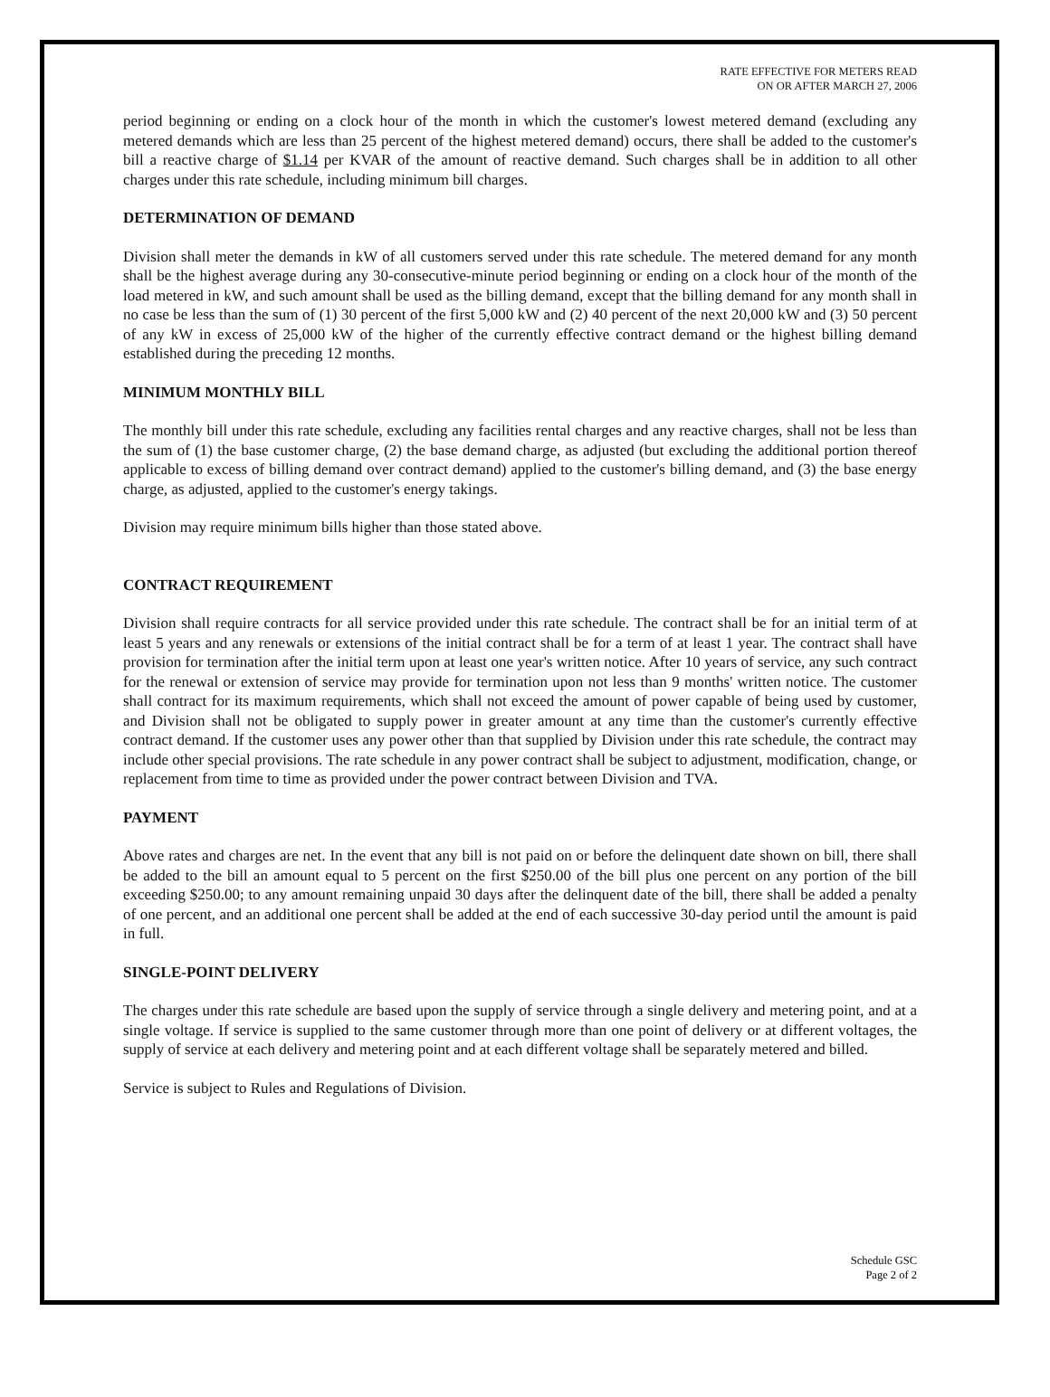RATE EFFECTIVE FOR METERS READ
ON OR AFTER MARCH 27, 2006
period beginning or ending on a clock hour of the month in which the customer's lowest metered demand (excluding any metered demands which are less than 25 percent of the highest metered demand) occurs, there shall be added to the customer's bill a reactive charge of $1.14 per KVAR of the amount of reactive demand. Such charges shall be in addition to all other charges under this rate schedule, including minimum bill charges.
DETERMINATION OF DEMAND
Division shall meter the demands in kW of all customers served under this rate schedule. The metered demand for any month shall be the highest average during any 30-consecutive-minute period beginning or ending on a clock hour of the month of the load metered in kW, and such amount shall be used as the billing demand, except that the billing demand for any month shall in no case be less than the sum of (1) 30 percent of the first 5,000 kW and (2) 40 percent of the next 20,000 kW and (3) 50 percent of any kW in excess of 25,000 kW of the higher of the currently effective contract demand or the highest billing demand established during the preceding 12 months.
MINIMUM MONTHLY BILL
The monthly bill under this rate schedule, excluding any facilities rental charges and any reactive charges, shall not be less than the sum of (1) the base customer charge, (2) the base demand charge, as adjusted (but excluding the additional portion thereof applicable to excess of billing demand over contract demand) applied to the customer's billing demand, and (3) the base energy charge, as adjusted, applied to the customer's energy takings.
Division may require minimum bills higher than those stated above.
CONTRACT REQUIREMENT
Division shall require contracts for all service provided under this rate schedule. The contract shall be for an initial term of at least 5 years and any renewals or extensions of the initial contract shall be for a term of at least 1 year. The contract shall have provision for termination after the initial term upon at least one year's written notice. After 10 years of service, any such contract for the renewal or extension of service may provide for termination upon not less than 9 months' written notice. The customer shall contract for its maximum requirements, which shall not exceed the amount of power capable of being used by customer, and Division shall not be obligated to supply power in greater amount at any time than the customer's currently effective contract demand. If the customer uses any power other than that supplied by Division under this rate schedule, the contract may include other special provisions. The rate schedule in any power contract shall be subject to adjustment, modification, change, or replacement from time to time as provided under the power contract between Division and TVA.
PAYMENT
Above rates and charges are net. In the event that any bill is not paid on or before the delinquent date shown on bill, there shall be added to the bill an amount equal to 5 percent on the first $250.00 of the bill plus one percent on any portion of the bill exceeding $250.00; to any amount remaining unpaid 30 days after the delinquent date of the bill, there shall be added a penalty of one percent, and an additional one percent shall be added at the end of each successive 30-day period until the amount is paid in full.
SINGLE-POINT DELIVERY
The charges under this rate schedule are based upon the supply of service through a single delivery and metering point, and at a single voltage. If service is supplied to the same customer through more than one point of delivery or at different voltages, the supply of service at each delivery and metering point and at each different voltage shall be separately metered and billed.
Service is subject to Rules and Regulations of Division.
Schedule GSC
Page 2 of 2